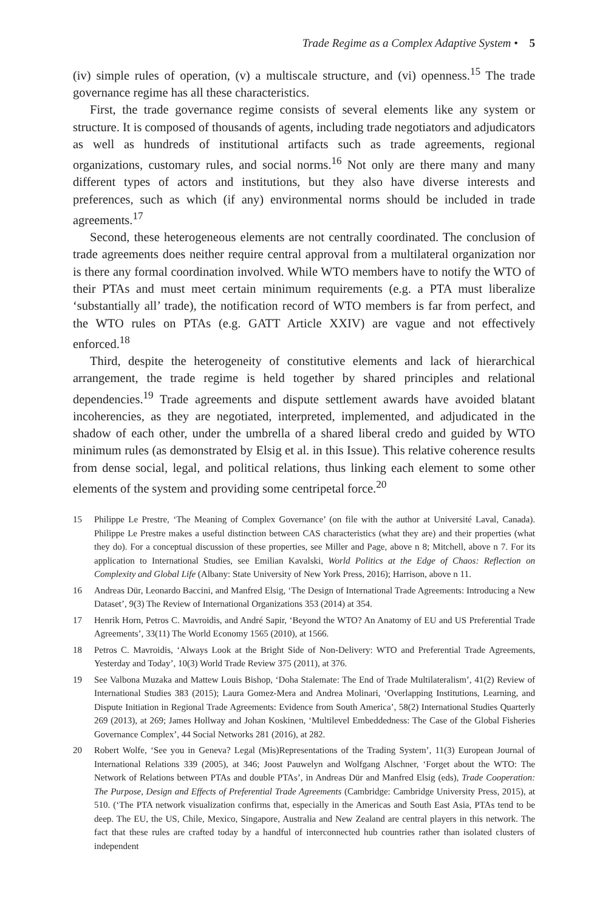Trade Regime as a Complex Adaptive System • 5
(iv) simple rules of operation, (v) a multiscale structure, and (vi) openness.<sup>15</sup> The trade governance regime has all these characteristics.
First, the trade governance regime consists of several elements like any system or structure. It is composed of thousands of agents, including trade negotiators and adjudicators as well as hundreds of institutional artifacts such as trade agreements, regional organizations, customary rules, and social norms.<sup>16</sup> Not only are there many and many different types of actors and institutions, but they also have diverse interests and preferences, such as which (if any) environmental norms should be included in trade agreements.<sup>17</sup>
Second, these heterogeneous elements are not centrally coordinated. The conclusion of trade agreements does neither require central approval from a multilateral organization nor is there any formal coordination involved. While WTO members have to notify the WTO of their PTAs and must meet certain minimum requirements (e.g. a PTA must liberalize ‘substantially all’ trade), the notification record of WTO members is far from perfect, and the WTO rules on PTAs (e.g. GATT Article XXIV) are vague and not effectively enforced.<sup>18</sup>
Third, despite the heterogeneity of constitutive elements and lack of hierarchical arrangement, the trade regime is held together by shared principles and relational dependencies.<sup>19</sup> Trade agreements and dispute settlement awards have avoided blatant incoherencies, as they are negotiated, interpreted, implemented, and adjudicated in the shadow of each other, under the umbrella of a shared liberal credo and guided by WTO minimum rules (as demonstrated by Elsig et al. in this Issue). This relative coherence results from dense social, legal, and political relations, thus linking each element to some other elements of the system and providing some centripetal force.<sup>20</sup>
15 Philippe Le Prestre, ‘The Meaning of Complex Governance’ (on file with the author at Université Laval, Canada). Philippe Le Prestre makes a useful distinction between CAS characteristics (what they are) and their properties (what they do). For a conceptual discussion of these properties, see Miller and Page, above n 8; Mitchell, above n 7. For its application to International Studies, see Emilian Kavalski, World Politics at the Edge of Chaos: Reflection on Complexity and Global Life (Albany: State University of New York Press, 2016); Harrison, above n 11.
16 Andreas Dür, Leonardo Baccini, and Manfred Elsig, ‘The Design of International Trade Agreements: Introducing a New Dataset’, 9(3) The Review of International Organizations 353 (2014) at 354.
17 Henrik Horn, Petros C. Mavroidis, and André Sapir, ‘Beyond the WTO? An Anatomy of EU and US Preferential Trade Agreements’, 33(11) The World Economy 1565 (2010), at 1566.
18 Petros C. Mavroidis, ‘Always Look at the Bright Side of Non-Delivery: WTO and Preferential Trade Agreements, Yesterday and Today’, 10(3) World Trade Review 375 (2011), at 376.
19 See Valbona Muzaka and Mattew Louis Bishop, ‘Doha Stalemate: The End of Trade Multilateralism’, 41(2) Review of International Studies 383 (2015); Laura Gomez-Mera and Andrea Molinari, ‘Overlapping Institutions, Learning, and Dispute Initiation in Regional Trade Agreements: Evidence from South America’, 58(2) International Studies Quarterly 269 (2013), at 269; James Hollway and Johan Koskinen, ‘Multilevel Embeddedness: The Case of the Global Fisheries Governance Complex’, 44 Social Networks 281 (2016), at 282.
20 Robert Wolfe, ‘See you in Geneva? Legal (Mis)Representations of the Trading System’, 11(3) European Journal of International Relations 339 (2005), at 346; Joost Pauwelyn and Wolfgang Alschner, ‘Forget about the WTO: The Network of Relations between PTAs and double PTAs’, in Andreas Dür and Manfred Elsig (eds), Trade Cooperation: The Purpose, Design and Effects of Preferential Trade Agreements (Cambridge: Cambridge University Press, 2015), at 510. (‘The PTA network visualization confirms that, especially in the Americas and South East Asia, PTAs tend to be deep. The EU, the US, Chile, Mexico, Singapore, Australia and New Zealand are central players in this network. The fact that these rules are crafted today by a handful of interconnected hub countries rather than isolated clusters of independent